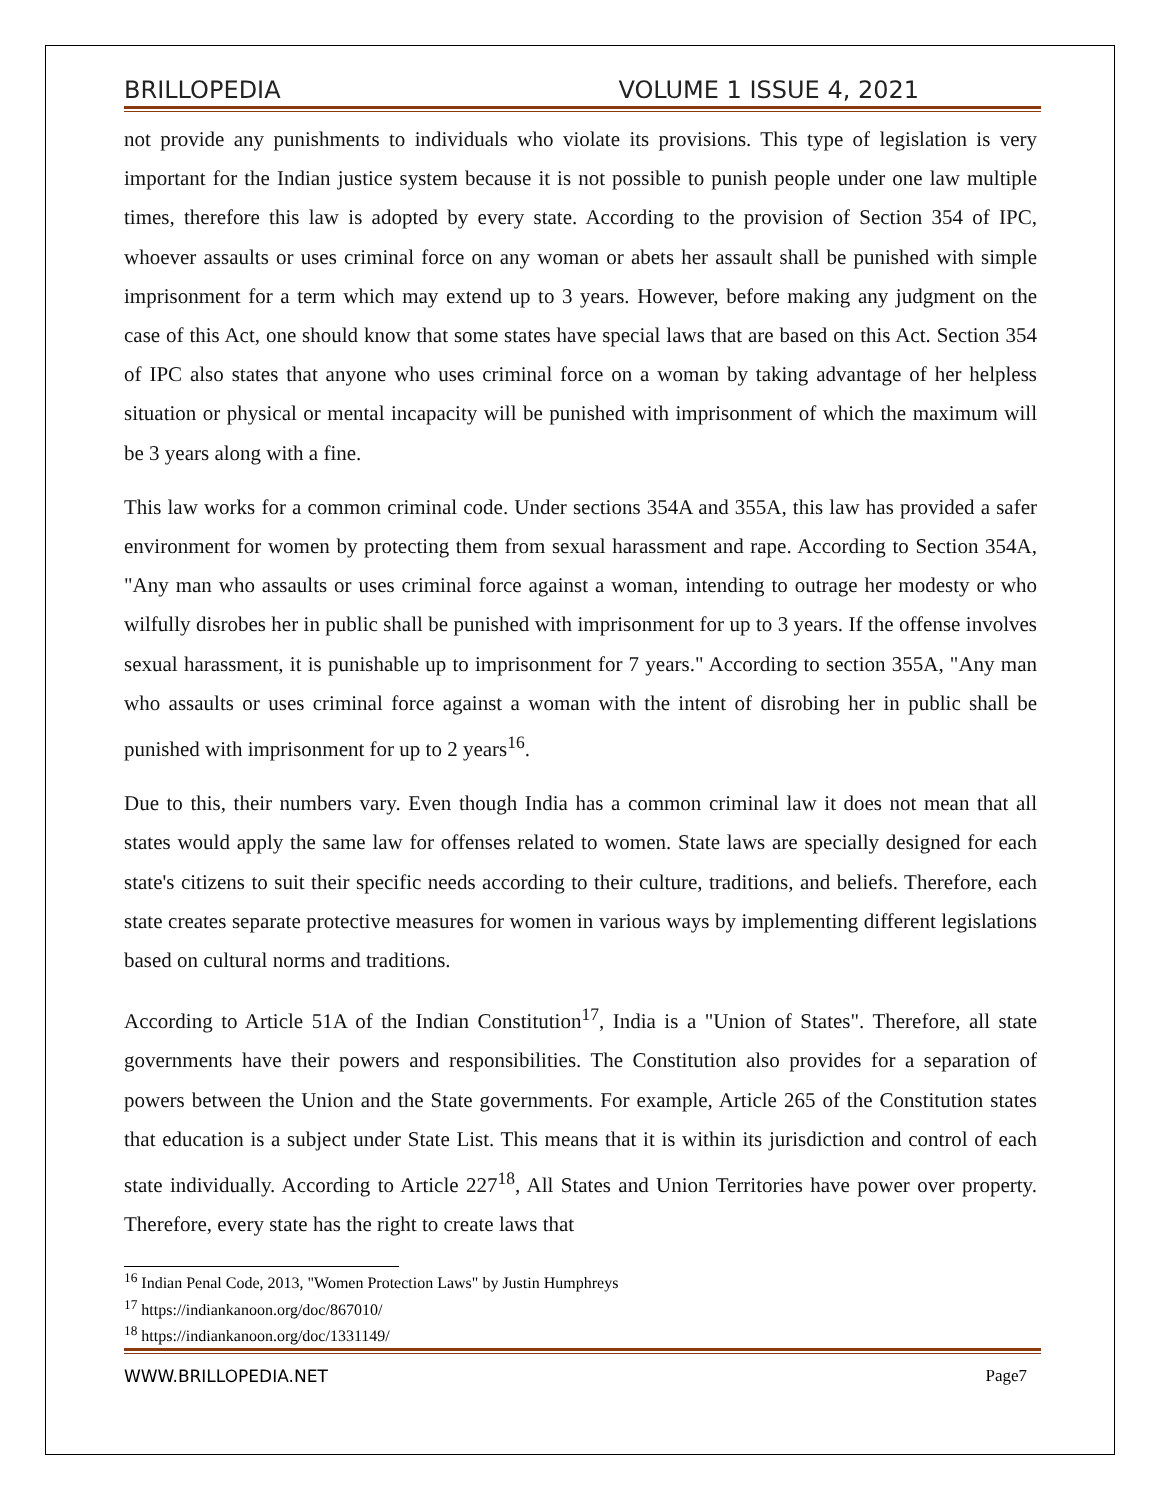BRILLOPEDIA VOLUME 1 ISSUE 4, 2021
not provide any punishments to individuals who violate its provisions. This type of legislation is very important for the Indian justice system because it is not possible to punish people under one law multiple times, therefore this law is adopted by every state. According to the provision of Section 354 of IPC, whoever assaults or uses criminal force on any woman or abets her assault shall be punished with simple imprisonment for a term which may extend up to 3 years. However, before making any judgment on the case of this Act, one should know that some states have special laws that are based on this Act. Section 354 of IPC also states that anyone who uses criminal force on a woman by taking advantage of her helpless situation or physical or mental incapacity will be punished with imprisonment of which the maximum will be 3 years along with a fine.
This law works for a common criminal code. Under sections 354A and 355A, this law has provided a safer environment for women by protecting them from sexual harassment and rape. According to Section 354A, "Any man who assaults or uses criminal force against a woman, intending to outrage her modesty or who wilfully disrobes her in public shall be punished with imprisonment for up to 3 years. If the offense involves sexual harassment, it is punishable up to imprisonment for 7 years." According to section 355A, "Any man who assaults or uses criminal force against a woman with the intent of disrobing her in public shall be punished with imprisonment for up to 2 years<sup>16</sup>.
Due to this, their numbers vary. Even though India has a common criminal law it does not mean that all states would apply the same law for offenses related to women. State laws are specially designed for each state's citizens to suit their specific needs according to their culture, traditions, and beliefs. Therefore, each state creates separate protective measures for women in various ways by implementing different legislations based on cultural norms and traditions.
According to Article 51A of the Indian Constitution<sup>17</sup>, India is a "Union of States". Therefore, all state governments have their powers and responsibilities. The Constitution also provides for a separation of powers between the Union and the State governments. For example, Article 265 of the Constitution states that education is a subject under State List. This means that it is within its jurisdiction and control of each state individually. According to Article 227<sup>18</sup>, All States and Union Territories have power over property. Therefore, every state has the right to create laws that
<sup>16</sup> Indian Penal Code, 2013, "Women Protection Laws" by Justin Humphreys
<sup>17</sup> https://indiankanoon.org/doc/867010/
<sup>18</sup> https://indiankanoon.org/doc/1331149/
WWW.BRILLOPEDIA.NET Page7